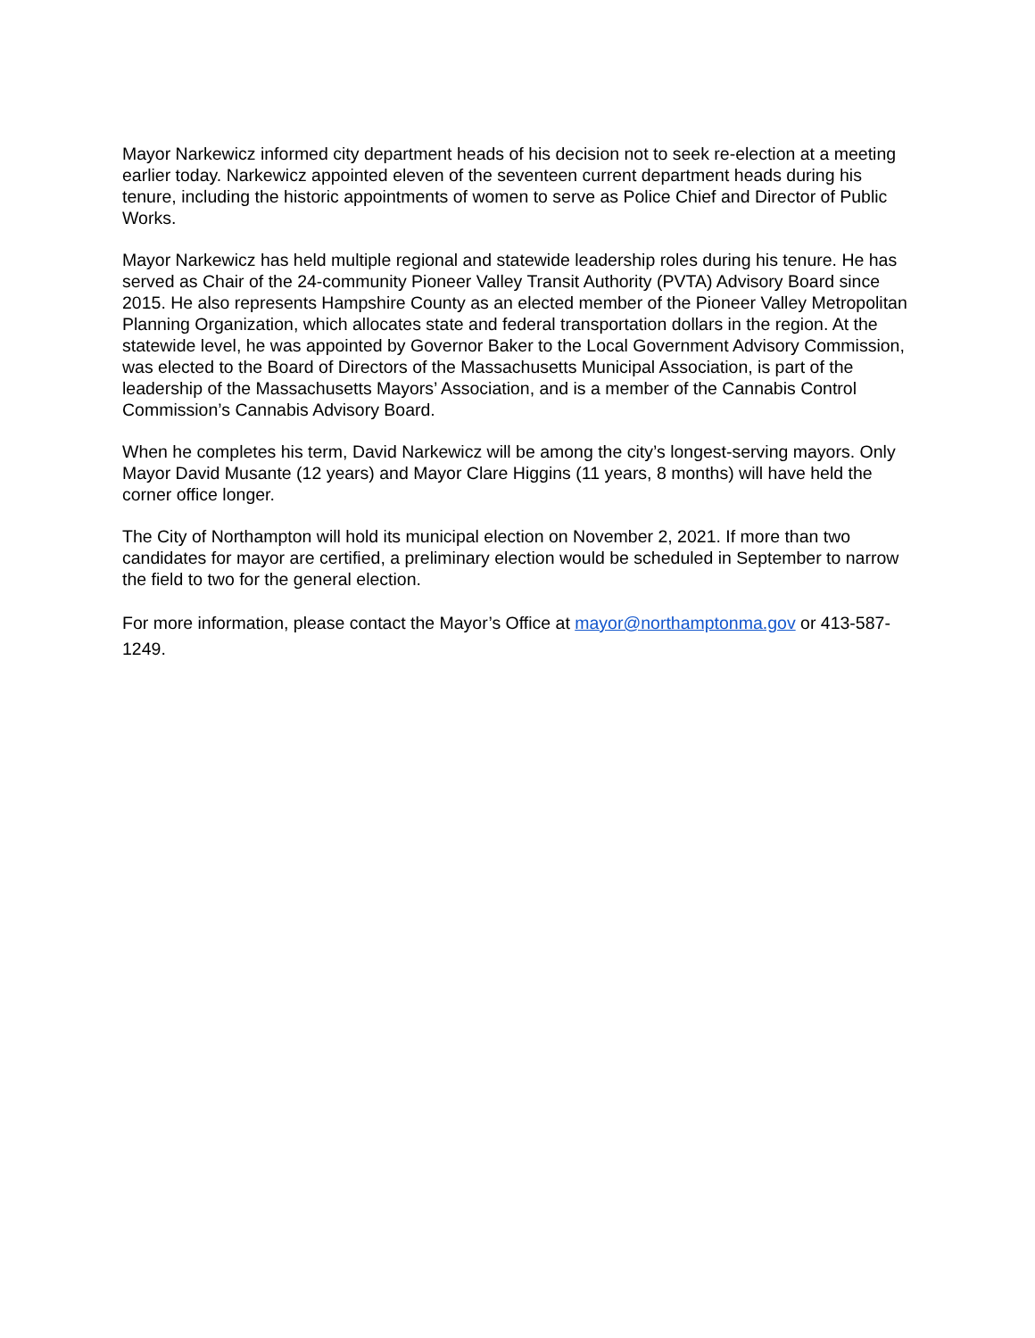Mayor Narkewicz informed city department heads of his decision not to seek re-election at a meeting earlier today. Narkewicz appointed eleven of the seventeen current department heads during his tenure, including the historic appointments of women to serve as Police Chief and Director of Public Works.
Mayor Narkewicz has held multiple regional and statewide leadership roles during his tenure. He has served as Chair of the 24-community Pioneer Valley Transit Authority (PVTA) Advisory Board since 2015. He also represents Hampshire County as an elected member of the Pioneer Valley Metropolitan Planning Organization, which allocates state and federal transportation dollars in the region. At the statewide level, he was appointed by Governor Baker to the Local Government Advisory Commission, was elected to the Board of Directors of the Massachusetts Municipal Association, is part of the leadership of the Massachusetts Mayors’ Association, and is a member of the Cannabis Control Commission’s Cannabis Advisory Board.
When he completes his term, David Narkewicz will be among the city’s longest-serving mayors. Only Mayor David Musante (12 years) and Mayor Clare Higgins (11 years, 8 months) will have held the corner office longer.
The City of Northampton will hold its municipal election on November 2, 2021. If more than two candidates for mayor are certified, a preliminary election would be scheduled in September to narrow the field to two for the general election.
For more information, please contact the Mayor’s Office at mayor@northamptonma.gov or 413-587-1249.